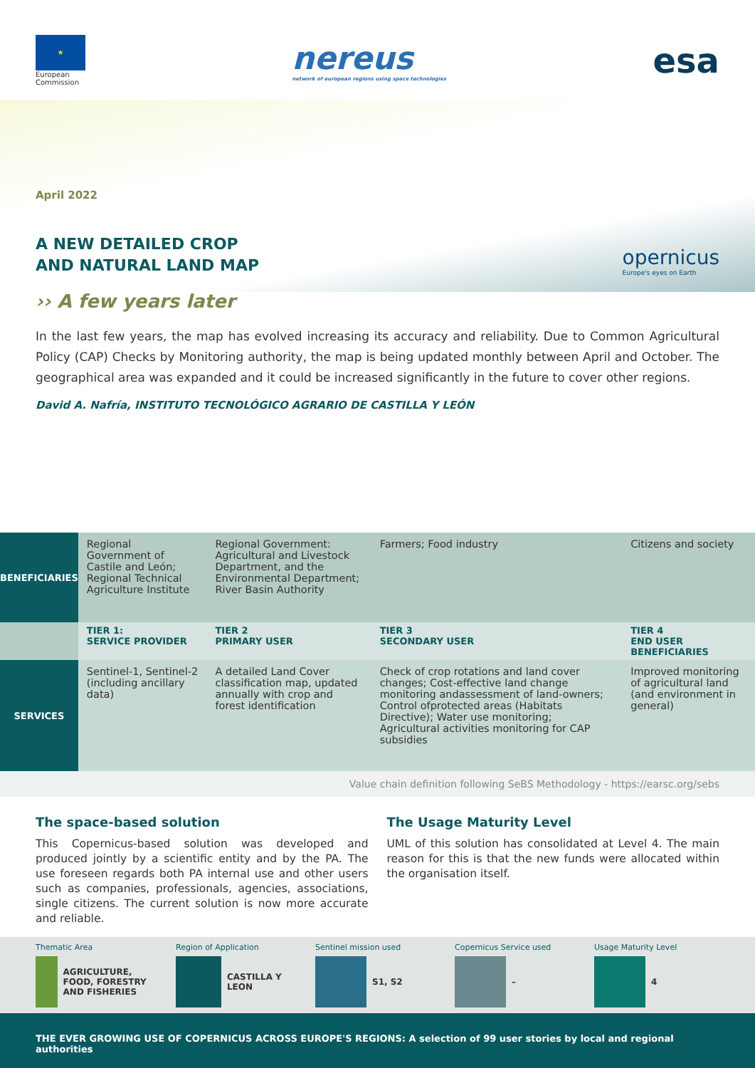★
European
Commission
nereus
network of european regions using space technologies
esa
opernicus
Europe's eyes on Earth
April 2022
A NEW DETAILED CROP
AND NATURAL LAND MAP
›› A few years later
In the last few years, the map has evolved increasing its accuracy and reliability. Due to Common Agricultural Policy (CAP) Checks by Monitoring authority, the map is being updated monthly between April and October. The geographical area was expanded and it could be increased significantly in the future to cover other regions.
David A. Nafría, INSTITUTO TECNOLÓGICO AGRARIO DE CASTILLA Y LEÓN
| BENEFICIARIES | Regional Government of Castile and León; Regional Technical Agriculture Institute | Regional Government: Agricultural and Livestock Department, and the Environmental Department; River Basin Authority | Farmers; Food industry | Citizens and society |
| | TIER 1: SERVICE PROVIDER | TIER 2 PRIMARY USER | TIER 3 SECONDARY USER | TIER 4 END USER BENEFICIARIES |
| SERVICES | Sentinel-1, Sentinel-2 (including ancillary data) | A detailed Land Cover classification map, updated annually with crop and forest identification | Check of crop rotations and land cover changes; Cost-effective land change monitoring andassessment of land-owners; Control ofprotected areas (Habitats Directive); Water use monitoring; Agricultural activities monitoring for CAP subsidies | Improved monitoring of agricultural land (and environment in general) |
Value chain definition following SeBS Methodology - https://earsc.org/sebs
The space-based solution
This Copernicus-based solution was developed and produced jointly by a scientific entity and by the PA. The use foreseen regards both PA internal use and other users such as companies, professionals, agencies, associations, single citizens. The current solution is now more accurate and reliable.
The Usage Maturity Level
UML of this solution has consolidated at Level 4. The main reason for this is that the new funds were allocated within the organisation itself.
Thematic Area
AGRICULTURE, FOOD, FORESTRY AND FISHERIES
Region of Application
CASTILLA Y LEON
Sentinel mission used
S1, S2
Copernicus Service used
–
Usage Maturity Level
4
THE EVER GROWING USE OF COPERNICUS ACROSS EUROPE'S REGIONS: A selection of 99 user stories by local and regional authorities